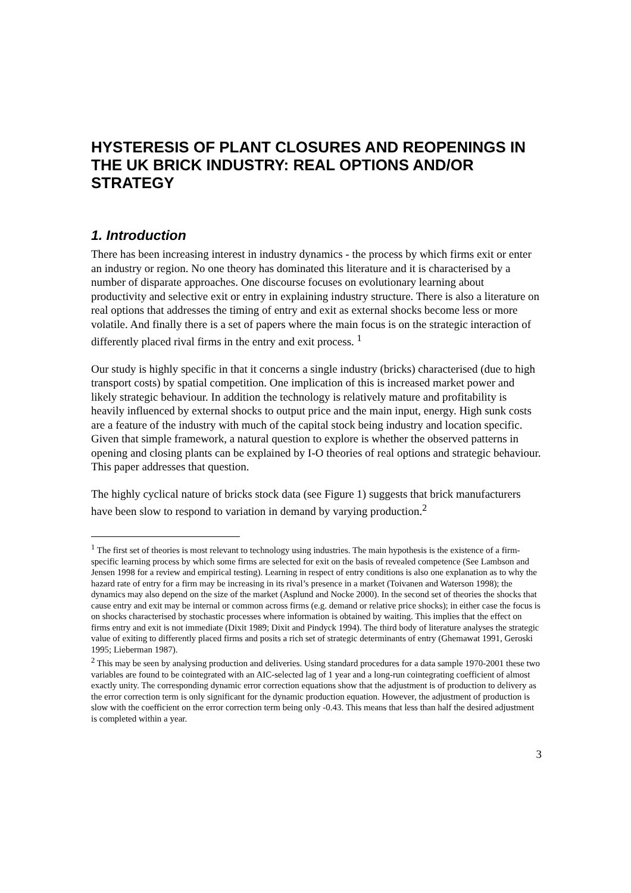HYSTERESIS OF PLANT CLOSURES AND REOPENINGS IN THE UK BRICK INDUSTRY: REAL OPTIONS AND/OR STRATEGY
1. Introduction
There has been increasing interest in industry dynamics - the process by which firms exit or enter an industry or region. No one theory has dominated this literature and it is characterised by a number of disparate approaches. One discourse focuses on evolutionary learning about productivity and selective exit or entry in explaining industry structure. There is also a literature on real options that addresses the timing of entry and exit as external shocks become less or more volatile. And finally there is a set of papers where the main focus is on the strategic interaction of differently placed rival firms in the entry and exit process. <sup>1</sup>
Our study is highly specific in that it concerns a single industry (bricks) characterised (due to high transport costs) by spatial competition. One implication of this is increased market power and likely strategic behaviour. In addition the technology is relatively mature and profitability is heavily influenced by external shocks to output price and the main input, energy. High sunk costs are a feature of the industry with much of the capital stock being industry and location specific. Given that simple framework, a natural question to explore is whether the observed patterns in opening and closing plants can be explained by I-O theories of real options and strategic behaviour. This paper addresses that question.
The highly cyclical nature of bricks stock data (see Figure 1) suggests that brick manufacturers have been slow to respond to variation in demand by varying production.<sup>2</sup>
<sup>1</sup> The first set of theories is most relevant to technology using industries. The main hypothesis is the existence of a firm-specific learning process by which some firms are selected for exit on the basis of revealed competence (See Lambson and Jensen 1998 for a review and empirical testing). Learning in respect of entry conditions is also one explanation as to why the hazard rate of entry for a firm may be increasing in its rival’s presence in a market (Toivanen and Waterson 1998); the dynamics may also depend on the size of the market (Asplund and Nocke 2000). In the second set of theories the shocks that cause entry and exit may be internal or common across firms (e.g. demand or relative price shocks); in either case the focus is on shocks characterised by stochastic processes where information is obtained by waiting. This implies that the effect on firms entry and exit is not immediate (Dixit 1989; Dixit and Pindyck 1994). The third body of literature analyses the strategic value of exiting to differently placed firms and posits a rich set of strategic determinants of entry (Ghemawat 1991, Geroski 1995; Lieberman 1987).
<sup>2</sup> This may be seen by analysing production and deliveries. Using standard procedures for a data sample 1970-2001 these two variables are found to be cointegrated with an AIC-selected lag of 1 year and a long-run cointegrating coefficient of almost exactly unity. The corresponding dynamic error correction equations show that the adjustment is of production to delivery as the error correction term is only significant for the dynamic production equation. However, the adjustment of production is slow with the coefficient on the error correction term being only -0.43. This means that less than half the desired adjustment is completed within a year.
3